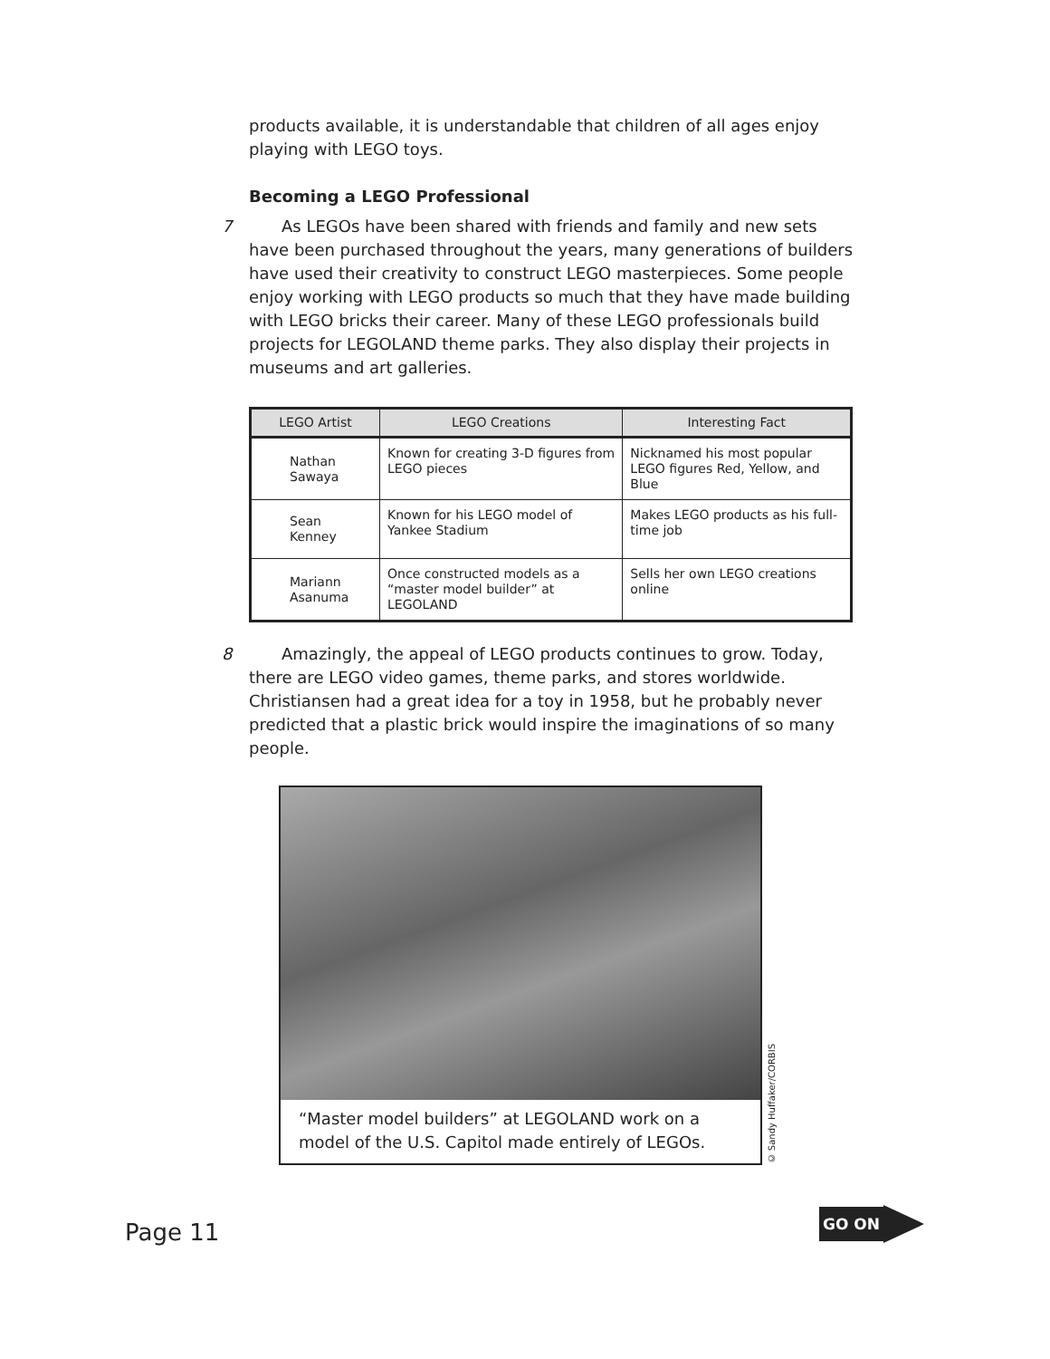products available, it is understandable that children of all ages enjoy playing with LEGO toys.
Becoming a LEGO Professional
7  As LEGOs have been shared with friends and family and new sets have been purchased throughout the years, many generations of builders have used their creativity to construct LEGO masterpieces. Some people enjoy working with LEGO products so much that they have made building with LEGO bricks their career. Many of these LEGO professionals build projects for LEGOLAND theme parks. They also display their projects in museums and art galleries.
| LEGO Artist | LEGO Creations | Interesting Fact |
| --- | --- | --- |
| Nathan Sawaya | Known for creating 3-D figures from LEGO pieces | Nicknamed his most popular LEGO figures Red, Yellow, and Blue |
| Sean Kenney | Known for his LEGO model of Yankee Stadium | Makes LEGO products as his full-time job |
| Mariann Asanuma | Once constructed models as a “master model builder” at LEGOLAND | Sells her own LEGO creations online |
8  Amazingly, the appeal of LEGO products continues to grow. Today, there are LEGO video games, theme parks, and stores worldwide. Christiansen had a great idea for a toy in 1958, but he probably never predicted that a plastic brick would inspire the imaginations of so many people.
“Master model builders” at LEGOLAND work on a model of the U.S. Capitol made entirely of LEGOs.
© Sandy Huffaker/CORBIS
Page 11
GO ON